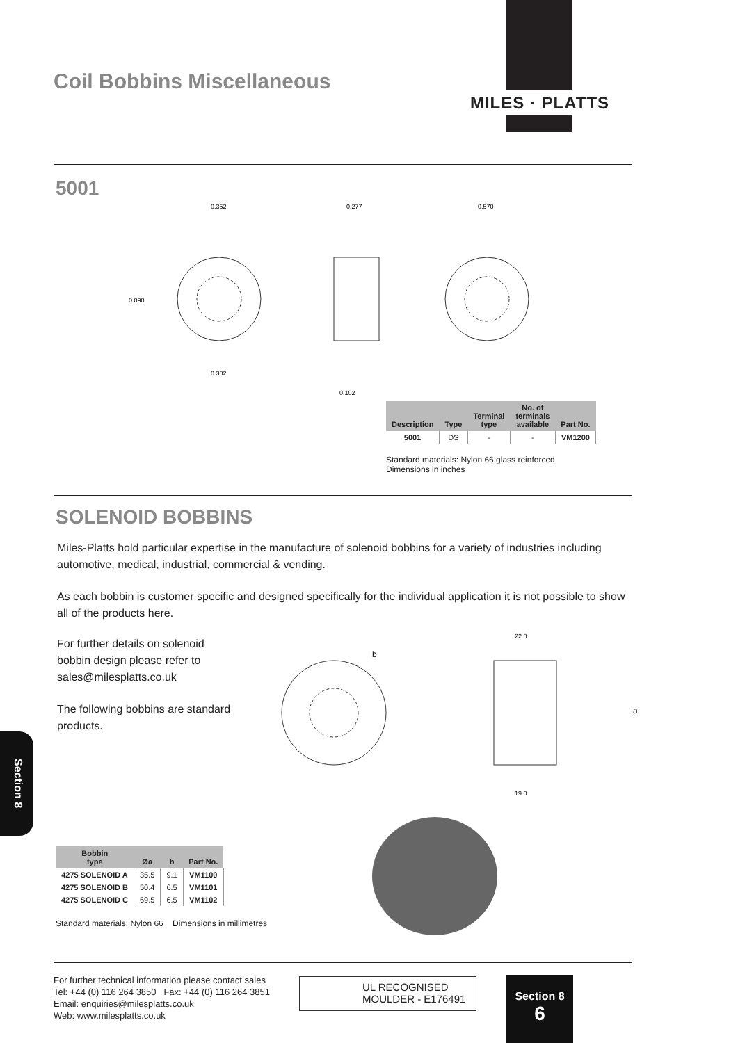MILES · PLATTS
Coil Bobbins Miscellaneous
5001
0.352
0.277
0.570
0.090
0.302
0.102
| Description | Type | Terminal type | No. of terminals available | Part No. |
| --- | --- | --- | --- | --- |
| 5001 | DS | - | - | VM1200 |
Standard materials: Nylon 66 glass reinforced
Dimensions in inches
SOLENOID BOBBINS
Miles-Platts hold particular expertise in the manufacture of solenoid bobbins for a variety of industries including automotive, medical, industrial, commercial & vending.
As each bobbin is customer specific and designed specifically for the individual application it is not possible to show all of the products here.
For further details on solenoid bobbin design please refer to sales@milesplatts.co.uk
The following bobbins are standard products.
22.0
19.0
b
a
Section 8
| Bobbin type | Øa | b | Part No. |
| --- | --- | --- | --- |
| 4275 SOLENOID A | 35.5 | 9.1 | VM1100 |
| 4275 SOLENOID B | 50.4 | 6.5 | VM1101 |
| 4275 SOLENOID C | 69.5 | 6.5 | VM1102 |
Standard materials: Nylon 66 Dimensions in millimetres
For further technical information please contact sales
Tel: +44 (0) 116 264 3850 Fax: +44 (0) 116 264 3851
Email: enquiries@milesplatts.co.uk
Web: www.milesplatts.co.uk
UL RECOGNISED
MOULDER - E176491
Section 8
6